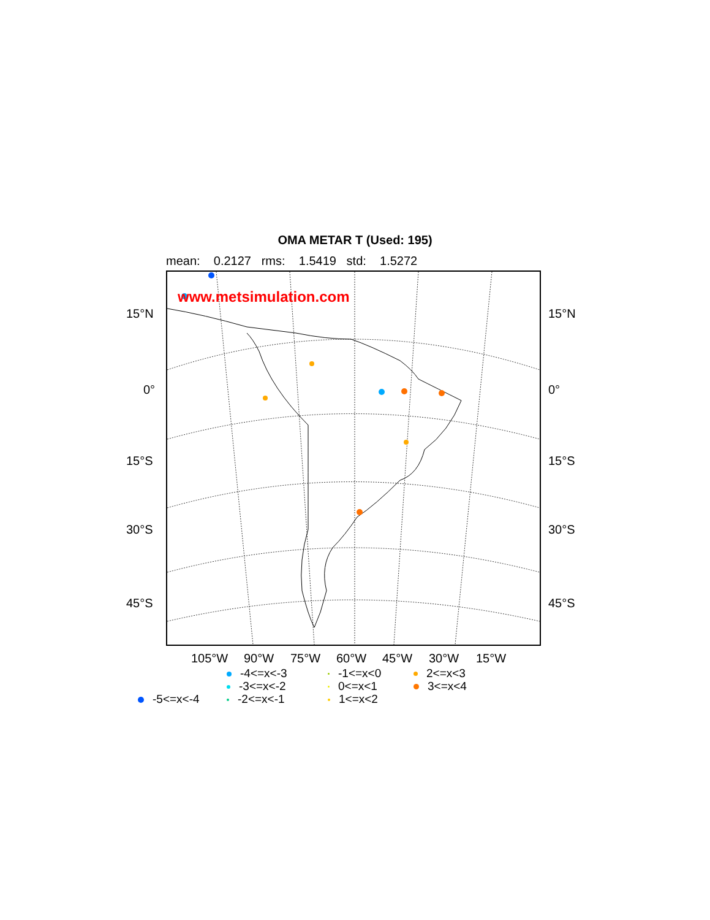OMA METAR T (Used: 195)
mean: 0.2127 rms: 1.5419 std: 1.5272
www.metsimulation.com
15°N 15°N
0° 0°
15°S 15°S
30°S 30°S
45°S 45°S
105°W 90°W 75°W 60°W 45°W 30°W 15°W
-4<=x<-3 -1<=x<0 2<=x<3
-3<=x<-2 0<=x<1 3<=x<4
-5<=x<-4 -2<=x<-1 1<=x<2